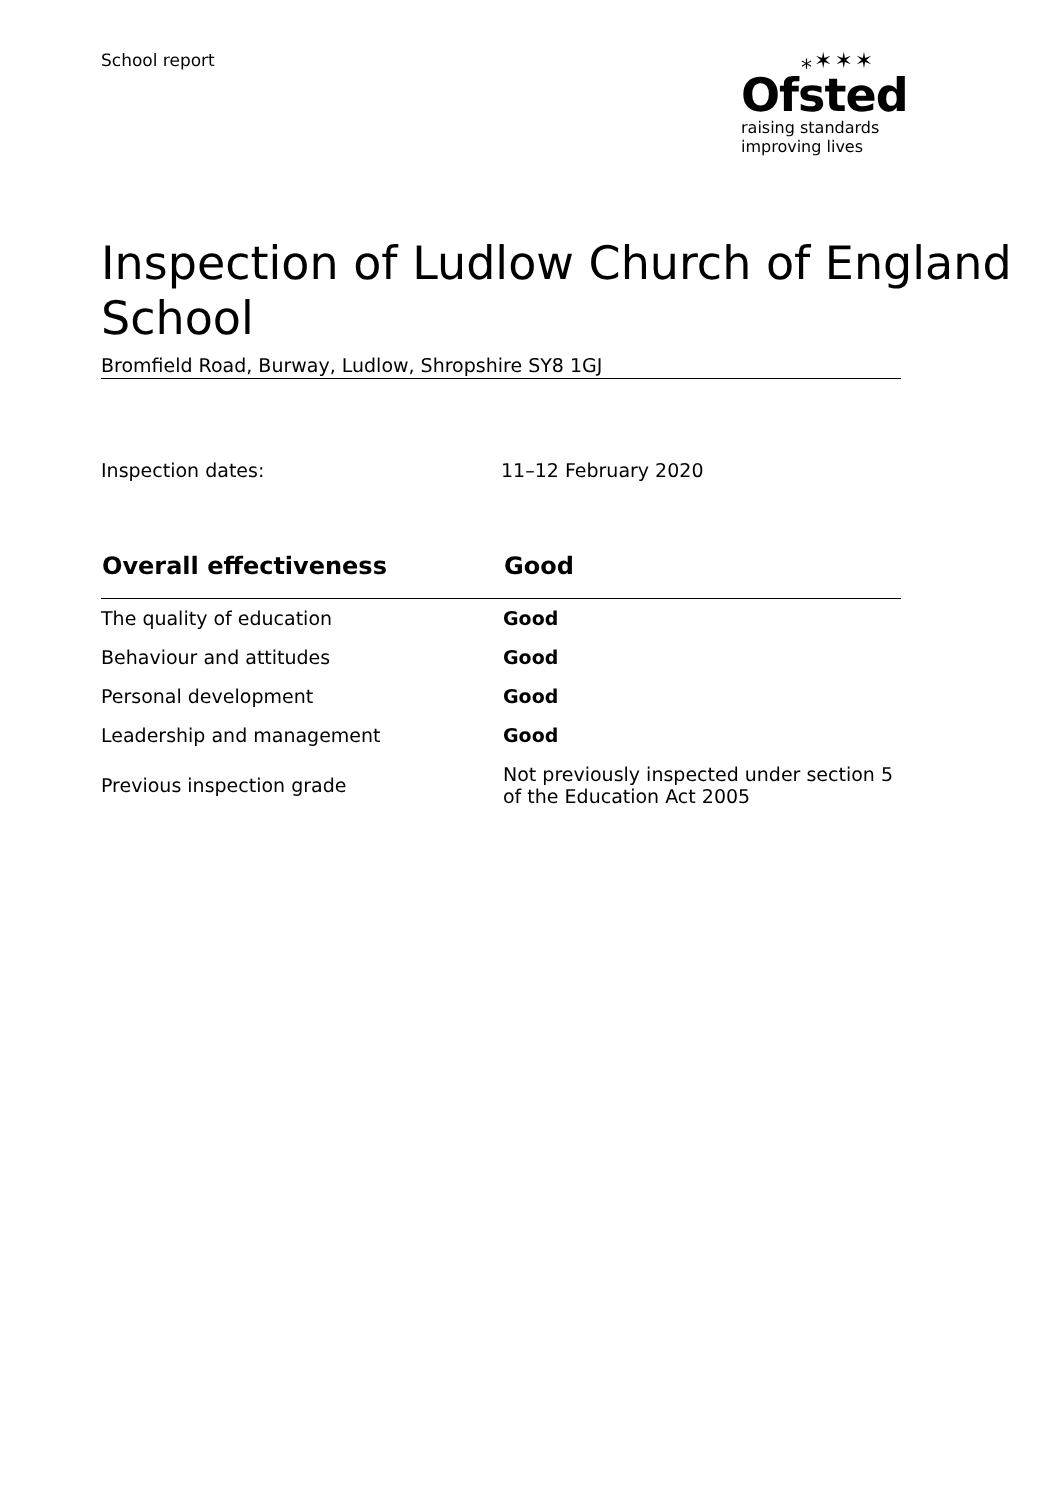School report
⁎✶✶✶
Ofsted
raising standards
improving lives
Inspection of Ludlow Church of England School
Bromfield Road, Burway, Ludlow, Shropshire SY8 1GJ
Inspection dates: 11–12 February 2020
| Overall effectiveness | Good |
| --- | --- |
| The quality of education | Good |
| Behaviour and attitudes | Good |
| Personal development | Good |
| Leadership and management | Good |
| Previous inspection grade | Not previously inspected under section 5 of the Education Act 2005 |